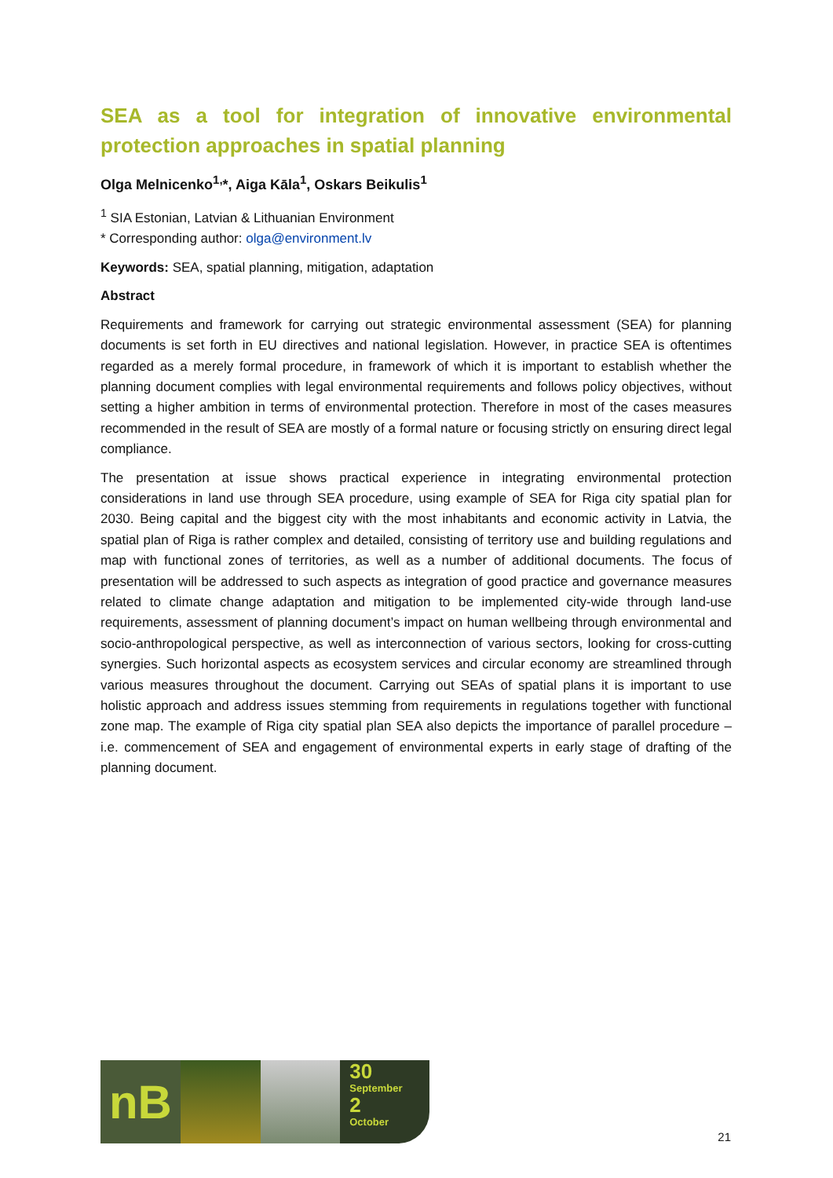SEA as a tool for integration of innovative environmental protection approaches in spatial planning
Olga Melnicenko<sup>1,</sup>*, Aiga Kāla<sup>1</sup>, Oskars Beikulis<sup>1</sup>
<sup>1</sup> SIA Estonian, Latvian & Lithuanian Environment
* Corresponding author: olga@environment.lv
Keywords: SEA, spatial planning, mitigation, adaptation
Abstract
Requirements and framework for carrying out strategic environmental assessment (SEA) for planning documents is set forth in EU directives and national legislation. However, in practice SEA is oftentimes regarded as a merely formal procedure, in framework of which it is important to establish whether the planning document complies with legal environmental requirements and follows policy objectives, without setting a higher ambition in terms of environmental protection. Therefore in most of the cases measures recommended in the result of SEA are mostly of a formal nature or focusing strictly on ensuring direct legal compliance.
The presentation at issue shows practical experience in integrating environmental protection considerations in land use through SEA procedure, using example of SEA for Riga city spatial plan for 2030. Being capital and the biggest city with the most inhabitants and economic activity in Latvia, the spatial plan of Riga is rather complex and detailed, consisting of territory use and building regulations and map with functional zones of territories, as well as a number of additional documents. The focus of presentation will be addressed to such aspects as integration of good practice and governance measures related to climate change adaptation and mitigation to be implemented city-wide through land-use requirements, assessment of planning document’s impact on human wellbeing through environmental and socio-anthropological perspective, as well as interconnection of various sectors, looking for cross-cutting synergies. Such horizontal aspects as ecosystem services and circular economy are streamlined through various measures throughout the document. Carrying out SEAs of spatial plans it is important to use holistic approach and address issues stemming from requirements in regulations together with functional zone map. The example of Riga city spatial plan SEA also depicts the importance of parallel procedure – i.e. commencement of SEA and engagement of environmental experts in early stage of drafting of the planning document.
nB
30
September
2
October
21